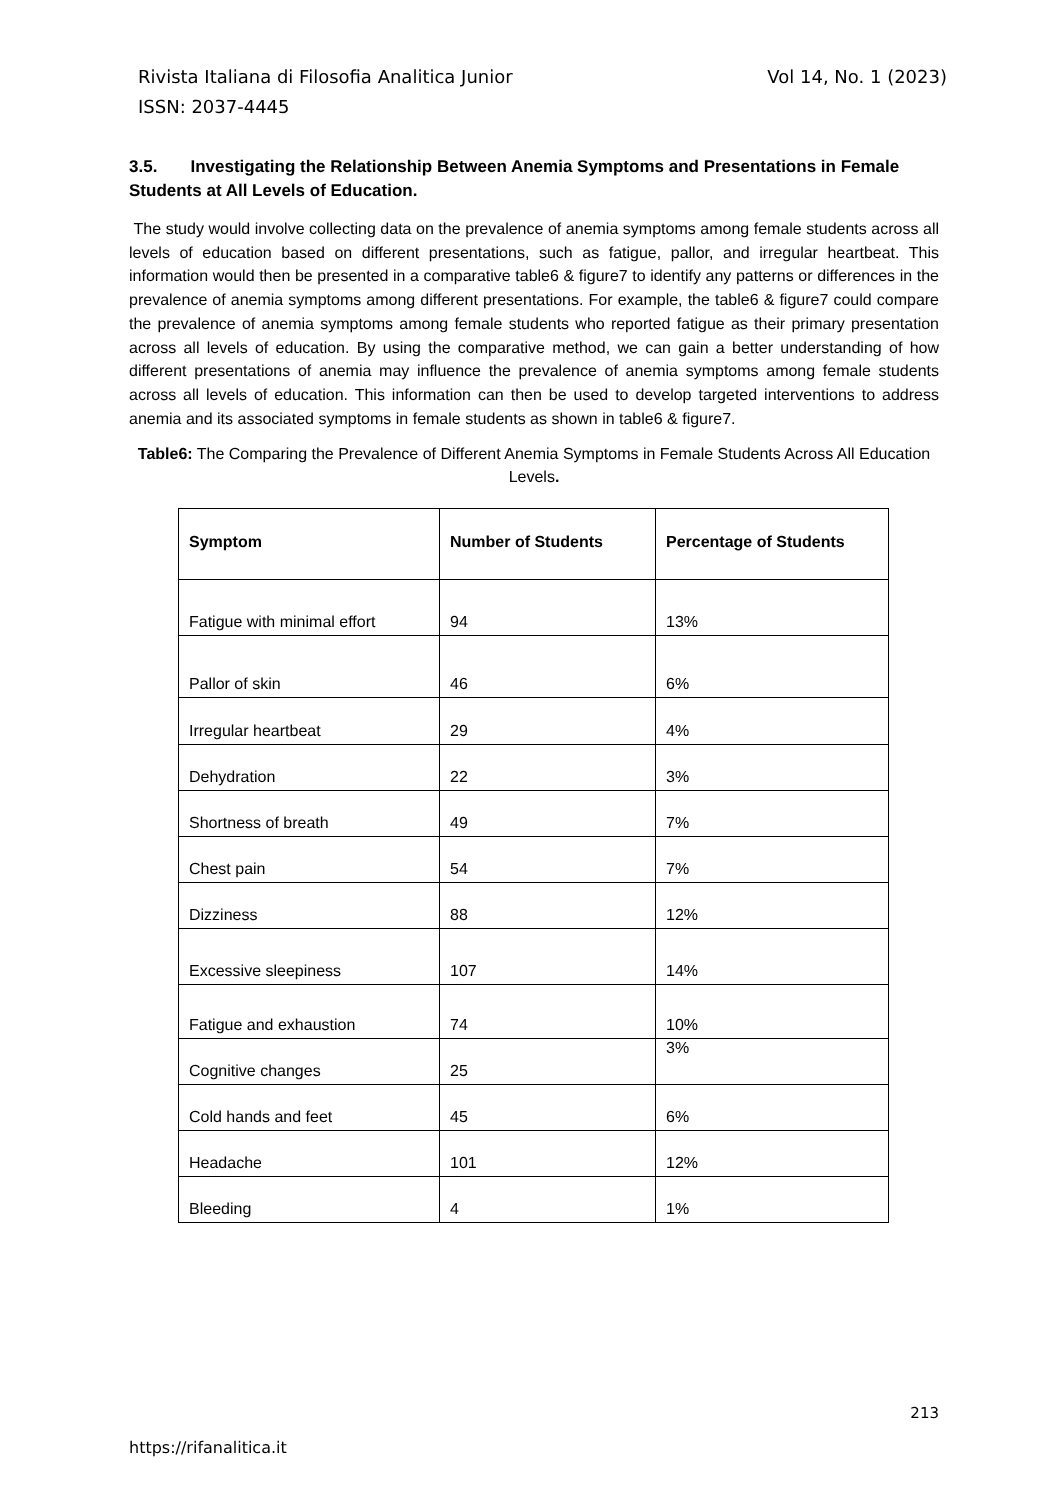Vol 14, No. 1 (2023) Rivista Italiana di Filosofia Analitica Junior
ISSN: 2037-4445
3.5. Investigating the Relationship Between Anemia Symptoms and Presentations in Female Students at All Levels of Education.
The study would involve collecting data on the prevalence of anemia symptoms among female students across all levels of education based on different presentations, such as fatigue, pallor, and irregular heartbeat. This information would then be presented in a comparative table6 & figure7 to identify any patterns or differences in the prevalence of anemia symptoms among different presentations. For example, the table6 & figure7 could compare the prevalence of anemia symptoms among female students who reported fatigue as their primary presentation across all levels of education. By using the comparative method, we can gain a better understanding of how different presentations of anemia may influence the prevalence of anemia symptoms among female students across all levels of education. This information can then be used to develop targeted interventions to address anemia and its associated symptoms in female students as shown in table6 & figure7.
Table6: The Comparing the Prevalence of Different Anemia Symptoms in Female Students Across All Education Levels.
| Symptom | Number of Students | Percentage of Students |
| --- | --- | --- |
| Fatigue with minimal effort | 94 | 13% |
| Pallor of skin | 46 | 6% |
| Irregular heartbeat | 29 | 4% |
| Dehydration | 22 | 3% |
| Shortness of breath | 49 | 7% |
| Chest pain | 54 | 7% |
| Dizziness | 88 | 12% |
| Excessive sleepiness | 107 | 14% |
| Fatigue and exhaustion | 74 | 10% |
| Cognitive changes | 25 | 3% |
| Cold hands and feet | 45 | 6% |
| Headache | 101 | 12% |
| Bleeding | 4 | 1% |
213
https://rifanalitica.it